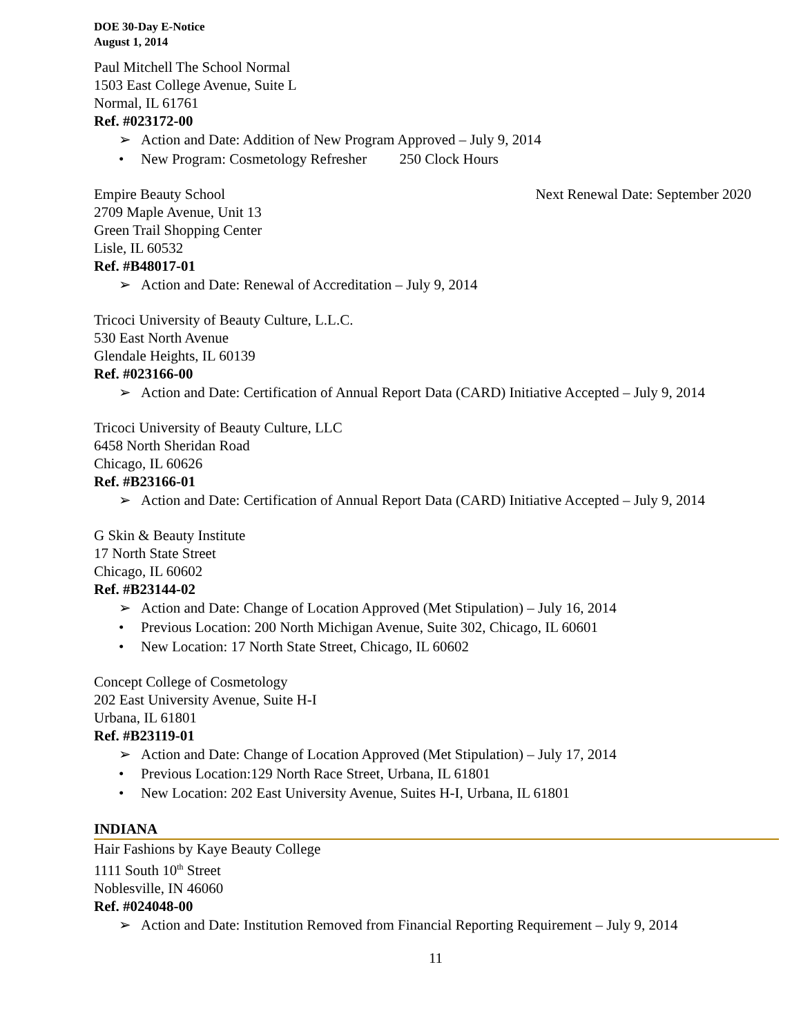DOE 30-Day E-Notice
August 1, 2014
Paul Mitchell The School Normal
1503 East College Avenue, Suite L
Normal, IL 61761
Ref. #023172-00
➢ Action and Date: Addition of New Program Approved – July 9, 2014
• New Program: Cosmetology Refresher 250 Clock Hours
Empire Beauty School Next Renewal Date: September 2020
2709 Maple Avenue, Unit 13
Green Trail Shopping Center
Lisle, IL 60532
Ref. #B48017-01
➢ Action and Date: Renewal of Accreditation – July 9, 2014
Tricoci University of Beauty Culture, L.L.C.
530 East North Avenue
Glendale Heights, IL 60139
Ref. #023166-00
➢ Action and Date: Certification of Annual Report Data (CARD) Initiative Accepted – July 9, 2014
Tricoci University of Beauty Culture, LLC
6458 North Sheridan Road
Chicago, IL 60626
Ref. #B23166-01
➢ Action and Date: Certification of Annual Report Data (CARD) Initiative Accepted – July 9, 2014
G Skin & Beauty Institute
17 North State Street
Chicago, IL 60602
Ref. #B23144-02
➢ Action and Date: Change of Location Approved (Met Stipulation) – July 16, 2014
• Previous Location: 200 North Michigan Avenue, Suite 302, Chicago, IL 60601
• New Location: 17 North State Street, Chicago, IL 60602
Concept College of Cosmetology
202 East University Avenue, Suite H-I
Urbana, IL 61801
Ref. #B23119-01
➢ Action and Date: Change of Location Approved (Met Stipulation) – July 17, 2014
• Previous Location:129 North Race Street, Urbana, IL 61801
• New Location: 202 East University Avenue, Suites H-I, Urbana, IL 61801
INDIANA
Hair Fashions by Kaye Beauty College
1111 South 10<sup>th</sup> Street
Noblesville, IN 46060
Ref. #024048-00
➢ Action and Date: Institution Removed from Financial Reporting Requirement – July 9, 2014
11